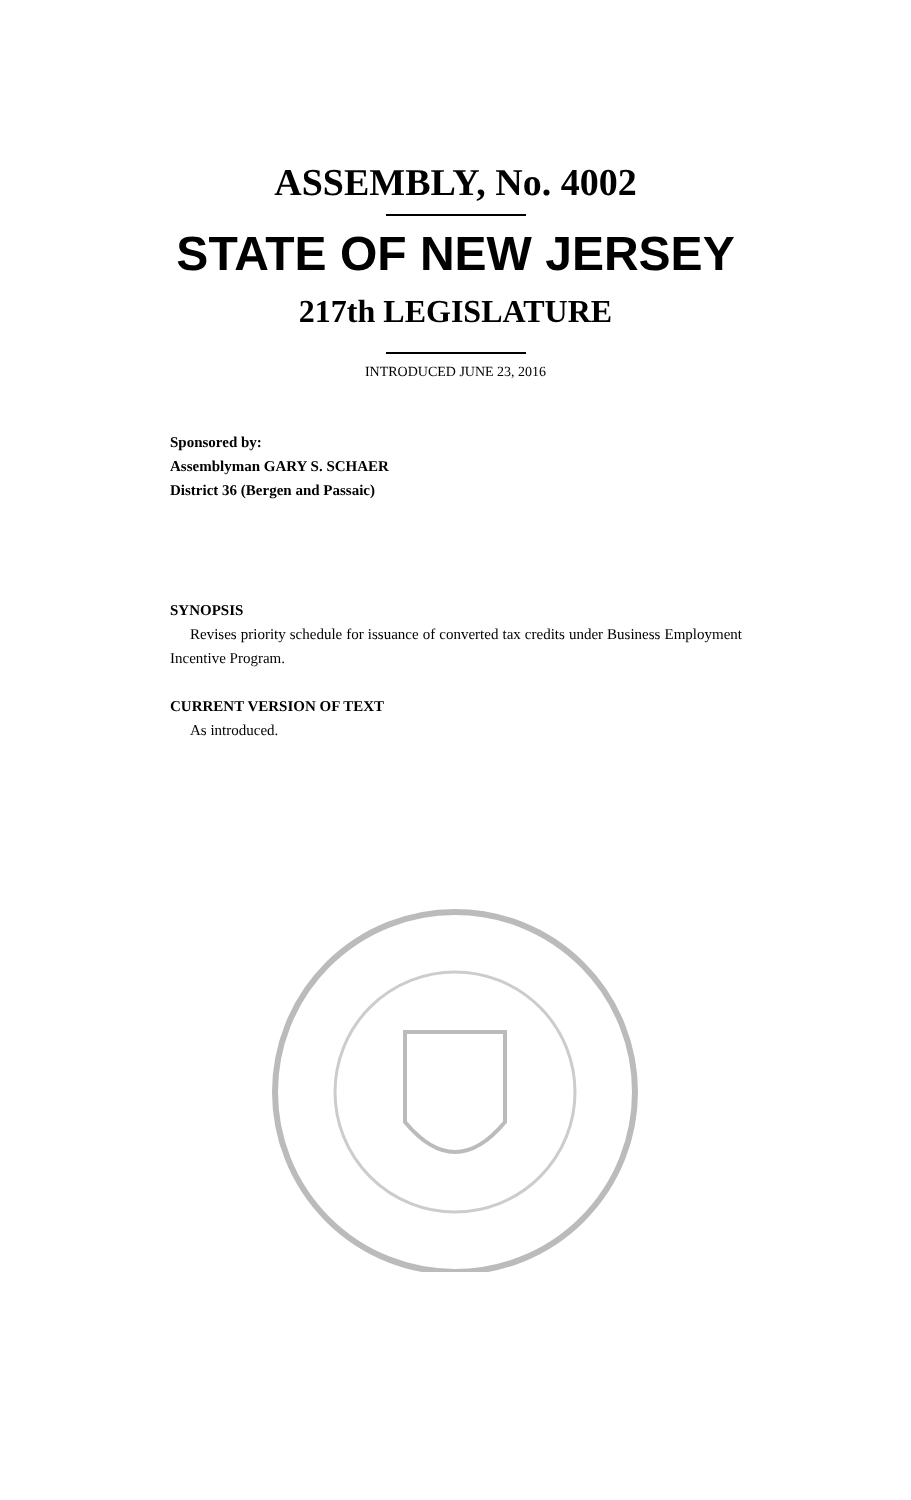ASSEMBLY, No. 4002
STATE OF NEW JERSEY
217th LEGISLATURE
INTRODUCED JUNE 23, 2016
Sponsored by:
Assemblyman GARY S. SCHAER
District 36 (Bergen and Passaic)
SYNOPSIS
Revises priority schedule for issuance of converted tax credits under Business Employment Incentive Program.
CURRENT VERSION OF TEXT
As introduced.